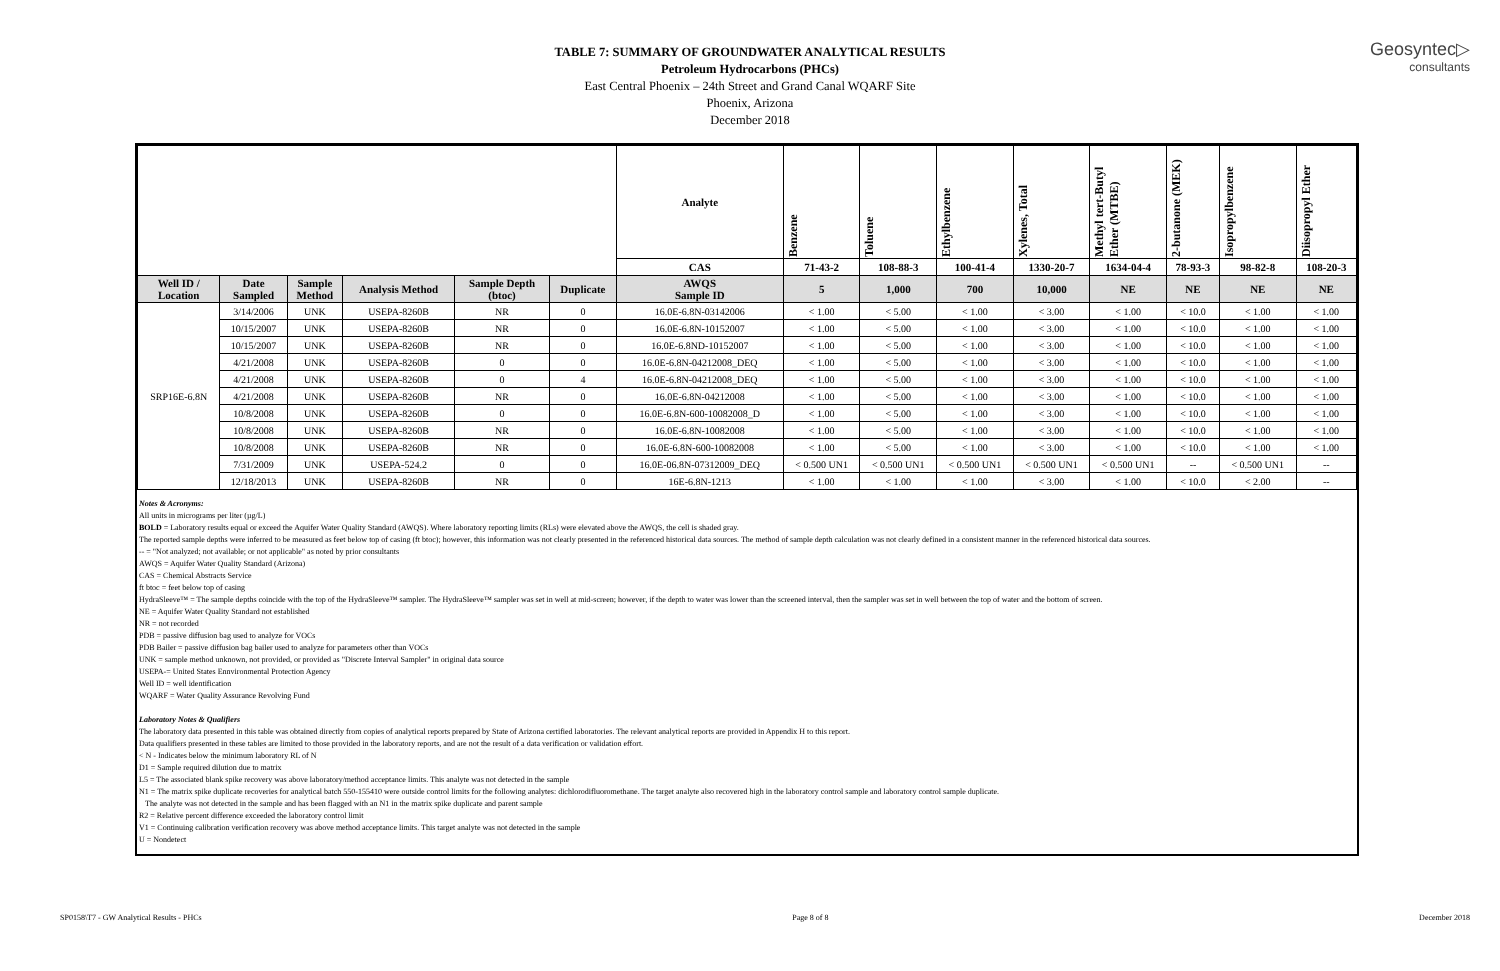Geosyntec▷
consultants
TABLE 7: SUMMARY OF GROUNDWATER ANALYTICAL RESULTS
Petroleum Hydrocarbons (PHCs)
East Central Phoenix – 24th Street and Grand Canal WQARF Site
Phoenix, Arizona
December 2018
| | | | | | | Analyte | Benzene | Toluene | Ethylbenzene | Xylenes, Total | Methyl tert-Butyl Ether (MTBE) | 2-butanone (MEK) | Isopropylbenzene | Diisopropyl Ether |
| --- | --- | --- | --- | --- | --- | --- | --- | --- | --- | --- | --- | --- | --- | --- |
| | | | | | | CAS | 71-43-2 | 108-88-3 | 100-41-4 | 1330-20-7 | 1634-04-4 | 78-93-3 | 98-82-8 | 108-20-3 |
| Well ID / Location | Date Sampled | Sample Method | Analysis Method | Sample Depth (btoc) | Duplicate | AWQS Sample ID | 5 | 1,000 | 700 | 10,000 | NE | NE | NE | NE |
| SRP16E-6.8N | 3/14/2006 | UNK | USEPA-8260B | NR | 0 | 16.0E-6.8N-03142006 | < 1.00 | < 5.00 | < 1.00 | < 3.00 | < 1.00 | < 10.0 | < 1.00 | < 1.00 |
| | 10/15/2007 | UNK | USEPA-8260B | NR | 0 | 16.0E-6.8N-10152007 | < 1.00 | < 5.00 | < 1.00 | < 3.00 | < 1.00 | < 10.0 | < 1.00 | < 1.00 |
| | 10/15/2007 | UNK | USEPA-8260B | NR | 0 | 16.0E-6.8ND-10152007 | < 1.00 | < 5.00 | < 1.00 | < 3.00 | < 1.00 | < 10.0 | < 1.00 | < 1.00 |
| | 4/21/2008 | UNK | USEPA-8260B | 0 | 0 | 16.0E-6.8N-04212008_DEQ | < 1.00 | < 5.00 | < 1.00 | < 3.00 | < 1.00 | < 10.0 | < 1.00 | < 1.00 |
| | 4/21/2008 | UNK | USEPA-8260B | 0 | 4 | 16.0E-6.8N-04212008_DEQ | < 1.00 | < 5.00 | < 1.00 | < 3.00 | < 1.00 | < 10.0 | < 1.00 | < 1.00 |
| | 4/21/2008 | UNK | USEPA-8260B | NR | 0 | 16.0E-6.8N-04212008 | < 1.00 | < 5.00 | < 1.00 | < 3.00 | < 1.00 | < 10.0 | < 1.00 | < 1.00 |
| | 10/8/2008 | UNK | USEPA-8260B | 0 | 0 | 16.0E-6.8N-600-10082008_D | < 1.00 | < 5.00 | < 1.00 | < 3.00 | < 1.00 | < 10.0 | < 1.00 | < 1.00 |
| | 10/8/2008 | UNK | USEPA-8260B | NR | 0 | 16.0E-6.8N-10082008 | < 1.00 | < 5.00 | < 1.00 | < 3.00 | < 1.00 | < 10.0 | < 1.00 | < 1.00 |
| | 10/8/2008 | UNK | USEPA-8260B | NR | 0 | 16.0E-6.8N-600-10082008 | < 1.00 | < 5.00 | < 1.00 | < 3.00 | < 1.00 | < 10.0 | < 1.00 | < 1.00 |
| | 7/31/2009 | UNK | USEPA-524.2 | 0 | 0 | 16.0E-06.8N-07312009_DEQ | < 0.500 UN1 | < 0.500 UN1 | < 0.500 UN1 | < 0.500 UN1 | < 0.500 UN1 | -- | < 0.500 UN1 | -- |
| | 12/18/2013 | UNK | USEPA-8260B | NR | 0 | 16E-6.8N-1213 | < 1.00 | < 1.00 | < 1.00 | < 3.00 | < 1.00 | < 10.0 | < 2.00 | -- |
Notes & Acronyms:
All units in micrograms per liter (µg/L)
BOLD = Laboratory results equal or exceed the Aquifer Water Quality Standard (AWQS). Where laboratory reporting limits (RLs) were elevated above the AWQS, the cell is shaded gray.
The reported sample depths were inferred to be measured as feet below top of casing (ft btoc); however, this information was not clearly presented in the referenced historical data sources. The method of sample depth calculation was not clearly defined in a consistent manner in the referenced historical data sources.
-- = "Not analyzed; not available; or not applicable" as noted by prior consultants
AWQS = Aquifer Water Quality Standard (Arizona)
CAS = Chemical Abstracts Service
ft btoc = feet below top of casing
HydraSleeve™ = The sample depths coincide with the top of the HydraSleeve™ sampler. The HydraSleeve™ sampler was set in well at mid-screen; however, if the depth to water was lower than the screened interval, then the sampler was set in well between the top of water and the bottom of screen.
NE = Aquifer Water Quality Standard not established
NR = not recorded
PDB = passive diffusion bag used to analyze for VOCs
PDB Bailer = passive diffusion bag bailer used to analyze for parameters other than VOCs
UNK = sample method unknown, not provided, or provided as "Discrete Interval Sampler" in original data source
USEPA-= United States Ennvironmental Protection Agency
Well ID = well identification
WQARF = Water Quality Assurance Revolving Fund
Laboratory Notes & Qualifiers
The laboratory data presented in this table was obtained directly from copies of analytical reports prepared by State of Arizona certified laboratories. The relevant analytical reports are provided in Appendix H to this report.
Data qualifiers presented in these tables are limited to those provided in the laboratory reports, and are not the result of a data verification or validation effort.
< N - Indicates below the minimum laboratory RL of N
D1 = Sample required dilution due to matrix
L5 = The associated blank spike recovery was above laboratory/method acceptance limits. This analyte was not detected in the sample
N1 = The matrix spike duplicate recoveries for analytical batch 550-155410 were outside control limits for the following analytes: dichlorodifluoromethane. The target analyte also recovered high in the laboratory control sample and laboratory control sample duplicate.
The analyte was not detected in the sample and has been flagged with an N1 in the matrix spike duplicate and parent sample
R2 = Relative percent difference exceeded the laboratory control limit
V1 = Continuing calibration verification recovery was above method acceptance limits. This target analyte was not detected in the sample
U = Nondetect
SP0158\T7 - GW Analytical Results - PHCs Page 8 of 8 December 2018